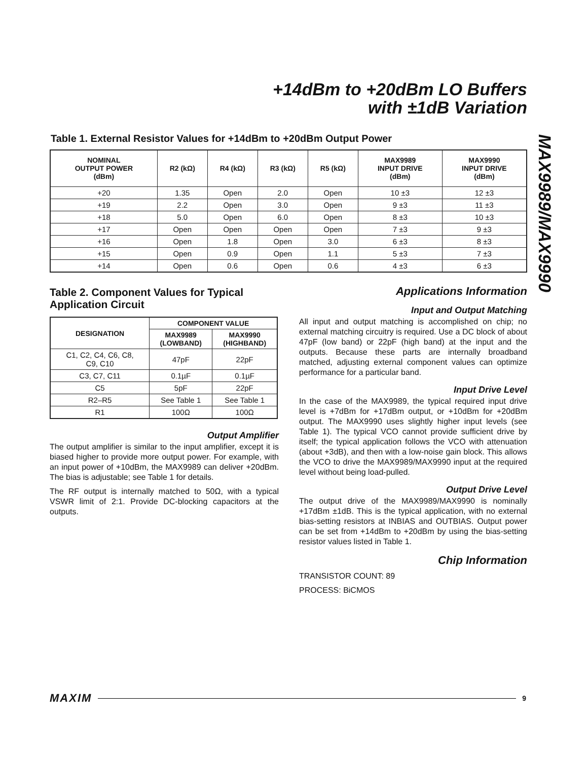+14dBm to +20dBm LO Buffers
with ±1dB Variation
MAX9989/MAX9990
Table 1. External Resistor Values for +14dBm to +20dBm Output Power
| NOMINAL OUTPUT POWER (dBm) | R2 (kΩ) | R4 (kΩ) | R3 (kΩ) | R5 (kΩ) | MAX9989 INPUT DRIVE (dBm) | MAX9990 INPUT DRIVE (dBm) |
| --- | --- | --- | --- | --- | --- | --- |
| +20 | 1.35 | Open | 2.0 | Open | 10 ±3 | 12 ±3 |
| +19 | 2.2 | Open | 3.0 | Open | 9 ±3 | 11 ±3 |
| +18 | 5.0 | Open | 6.0 | Open | 8 ±3 | 10 ±3 |
| +17 | Open | Open | Open | Open | 7 ±3 | 9 ±3 |
| +16 | Open | 1.8 | Open | 3.0 | 6 ±3 | 8 ±3 |
| +15 | Open | 0.9 | Open | 1.1 | 5 ±3 | 7 ±3 |
| +14 | Open | 0.6 | Open | 0.6 | 4 ±3 | 6 ±3 |
Table 2. Component Values for Typical Application Circuit
| DESIGNATION | COMPONENT VALUE | |
| --- | --- | --- |
| | MAX9989 (LOWBAND) | MAX9990 (HIGHBAND) |
| C1, C2, C4, C6, C8, C9, C10 | 47pF | 22pF |
| C3, C7, C11 | 0.1µF | 0.1µF |
| C5 | 5pF | 22pF |
| R2–R5 | See Table 1 | See Table 1 |
| R1 | 100Ω | 100Ω |
Output Amplifier
The output amplifier is similar to the input amplifier, except it is biased higher to provide more output power. For example, with an input power of +10dBm, the MAX9989 can deliver +20dBm. The bias is adjustable; see Table 1 for details.
The RF output is internally matched to 50Ω, with a typical VSWR limit of 2:1. Provide DC-blocking capacitors at the outputs.
Applications Information
Input and Output Matching
All input and output matching is accomplished on chip; no external matching circuitry is required. Use a DC block of about 47pF (low band) or 22pF (high band) at the input and the outputs. Because these parts are internally broadband matched, adjusting external component values can optimize performance for a particular band.
Input Drive Level
In the case of the MAX9989, the typical required input drive level is +7dBm for +17dBm output, or +10dBm for +20dBm output. The MAX9990 uses slightly higher input levels (see Table 1). The typical VCO cannot provide sufficient drive by itself; the typical application follows the VCO with attenuation (about +3dB), and then with a low-noise gain block. This allows the VCO to drive the MAX9989/MAX9990 input at the required level without being load-pulled.
Output Drive Level
The output drive of the MAX9989/MAX9990 is nominally +17dBm ±1dB. This is the typical application, with no external bias-setting resistors at INBIAS and OUTBIAS. Output power can be set from +14dBm to +20dBm by using the bias-setting resistor values listed in Table 1.
Chip Information
TRANSISTOR COUNT: 89
PROCESS: BiCMOS
MAXIM 9